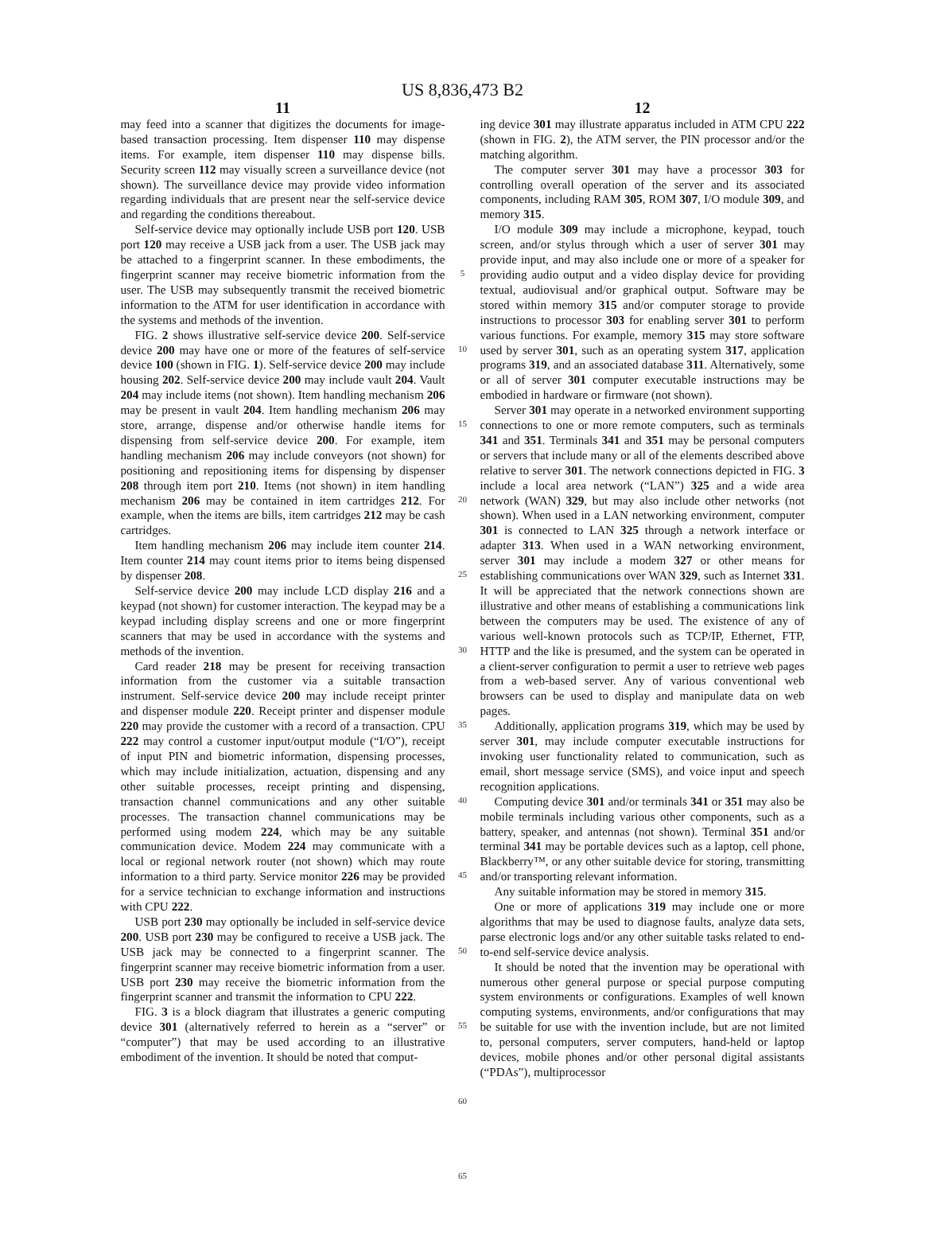US 8,836,473 B2
11
may feed into a scanner that digitizes the documents for image-based transaction processing. Item dispenser 110 may dispense items. For example, item dispenser 110 may dispense bills. Security screen 112 may visually screen a surveillance device (not shown). The surveillance device may provide video information regarding individuals that are present near the self-service device and regarding the conditions thereabout.
Self-service device may optionally include USB port 120. USB port 120 may receive a USB jack from a user. The USB jack may be attached to a fingerprint scanner. In these embodiments, the fingerprint scanner may receive biometric information from the user. The USB may subsequently transmit the received biometric information to the ATM for user identification in accordance with the systems and methods of the invention.
FIG. 2 shows illustrative self-service device 200. Self-service device 200 may have one or more of the features of self-service device 100 (shown in FIG. 1). Self-service device 200 may include housing 202. Self-service device 200 may include vault 204. Vault 204 may include items (not shown). Item handling mechanism 206 may be present in vault 204. Item handling mechanism 206 may store, arrange, dispense and/or otherwise handle items for dispensing from self-service device 200. For example, item handling mechanism 206 may include conveyors (not shown) for positioning and repositioning items for dispensing by dispenser 208 through item port 210. Items (not shown) in item handling mechanism 206 may be contained in item cartridges 212. For example, when the items are bills, item cartridges 212 may be cash cartridges.
Item handling mechanism 206 may include item counter 214. Item counter 214 may count items prior to items being dispensed by dispenser 208.
Self-service device 200 may include LCD display 216 and a keypad (not shown) for customer interaction. The keypad may be a keypad including display screens and one or more fingerprint scanners that may be used in accordance with the systems and methods of the invention.
Card reader 218 may be present for receiving transaction information from the customer via a suitable transaction instrument. Self-service device 200 may include receipt printer and dispenser module 220. Receipt printer and dispenser module 220 may provide the customer with a record of a transaction. CPU 222 may control a customer input/output module (“I/O”), receipt of input PIN and biometric information, dispensing processes, which may include initialization, actuation, dispensing and any other suitable processes, receipt printing and dispensing, transaction channel communications and any other suitable processes. The transaction channel communications may be performed using modem 224, which may be any suitable communication device. Modem 224 may communicate with a local or regional network router (not shown) which may route information to a third party. Service monitor 226 may be provided for a service technician to exchange information and instructions with CPU 222.
USB port 230 may optionally be included in self-service device 200. USB port 230 may be configured to receive a USB jack. The USB jack may be connected to a fingerprint scanner. The fingerprint scanner may receive biometric information from a user. USB port 230 may receive the biometric information from the fingerprint scanner and transmit the information to CPU 222.
FIG. 3 is a block diagram that illustrates a generic computing device 301 (alternatively referred to herein as a “server” or “computer”) that may be used according to an illustrative embodiment of the invention. It should be noted that comput-
5
10
15
20
25
30
35
40
45
50
55
60
65
12
ing device 301 may illustrate apparatus included in ATM CPU 222 (shown in FIG. 2), the ATM server, the PIN processor and/or the matching algorithm.
The computer server 301 may have a processor 303 for controlling overall operation of the server and its associated components, including RAM 305, ROM 307, I/O module 309, and memory 315.
I/O module 309 may include a microphone, keypad, touch screen, and/or stylus through which a user of server 301 may provide input, and may also include one or more of a speaker for providing audio output and a video display device for providing textual, audiovisual and/or graphical output. Software may be stored within memory 315 and/or computer storage to provide instructions to processor 303 for enabling server 301 to perform various functions. For example, memory 315 may store software used by server 301, such as an operating system 317, application programs 319, and an associated database 311. Alternatively, some or all of server 301 computer executable instructions may be embodied in hardware or firmware (not shown).
Server 301 may operate in a networked environment supporting connections to one or more remote computers, such as terminals 341 and 351. Terminals 341 and 351 may be personal computers or servers that include many or all of the elements described above relative to server 301. The network connections depicted in FIG. 3 include a local area network (“LAN”) 325 and a wide area network (WAN) 329, but may also include other networks (not shown). When used in a LAN networking environment, computer 301 is connected to LAN 325 through a network interface or adapter 313. When used in a WAN networking environment, server 301 may include a modem 327 or other means for establishing communications over WAN 329, such as Internet 331. It will be appreciated that the network connections shown are illustrative and other means of establishing a communications link between the computers may be used. The existence of any of various well-known protocols such as TCP/IP, Ethernet, FTP, HTTP and the like is presumed, and the system can be operated in a client-server configuration to permit a user to retrieve web pages from a web-based server. Any of various conventional web browsers can be used to display and manipulate data on web pages.
Additionally, application programs 319, which may be used by server 301, may include computer executable instructions for invoking user functionality related to communication, such as email, short message service (SMS), and voice input and speech recognition applications.
Computing device 301 and/or terminals 341 or 351 may also be mobile terminals including various other components, such as a battery, speaker, and antennas (not shown). Terminal 351 and/or terminal 341 may be portable devices such as a laptop, cell phone, Blackberry™, or any other suitable device for storing, transmitting and/or transporting relevant information.
Any suitable information may be stored in memory 315.
One or more of applications 319 may include one or more algorithms that may be used to diagnose faults, analyze data sets, parse electronic logs and/or any other suitable tasks related to end-to-end self-service device analysis.
It should be noted that the invention may be operational with numerous other general purpose or special purpose computing system environments or configurations. Examples of well known computing systems, environments, and/or configurations that may be suitable for use with the invention include, but are not limited to, personal computers, server computers, hand-held or laptop devices, mobile phones and/or other personal digital assistants (“PDAs”), multiprocessor